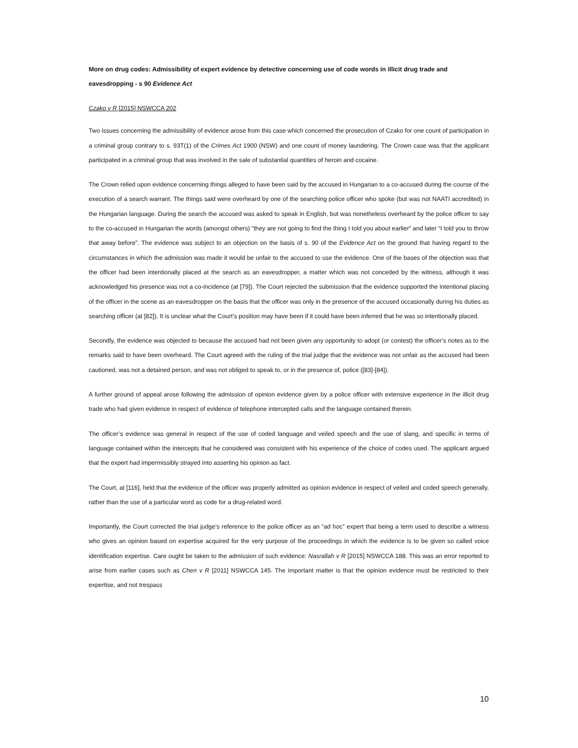More on drug codes: Admissibility of expert evidence by detective concerning use of code words in illicit drug trade and eavesdropping - s 90 Evidence Act
Czako v R [2015] NSWCCA 202
Two issues concerning the admissibility of evidence arose from this case which concerned the prosecution of Czako for one count of participation in a criminal group contrary to s. 93T(1) of the Crimes Act 1900 (NSW) and one count of money laundering. The Crown case was that the applicant participated in a criminal group that was involved in the sale of substantial quantities of heroin and cocaine.
The Crown relied upon evidence concerning things alleged to have been said by the accused in Hungarian to a co-accused during the course of the execution of a search warrant. The things said were overheard by one of the searching police officer who spoke (but was not NAATI accredited) in the Hungarian language. During the search the accused was asked to speak in English, but was nonetheless overheard by the police officer to say to the co-accused in Hungarian the words (amongst others) “they are not going to find the thing I told you about earlier” and later “I told you to throw that away before”. The evidence was subject to an objection on the basis of s. 90 of the Evidence Act on the ground that having regard to the circumstances in which the admission was made it would be unfair to the accused to use the evidence. One of the bases of the objection was that the officer had been intentionally placed at the search as an eavesdropper, a matter which was not conceded by the witness, although it was acknowledged his presence was not a co-incidence (at [79]). The Court rejected the submission that the evidence supported the intentional placing of the officer in the scene as an eavesdropper on the basis that the officer was only in the presence of the accused occasionally during his duties as searching officer (at [82]). It is unclear what the Court’s position may have been if it could have been inferred that he was so intentionally placed.
Secondly, the evidence was objected to because the accused had not been given any opportunity to adopt (or contest) the officer’s notes as to the remarks said to have been overheard. The Court agreed with the ruling of the trial judge that the evidence was not unfair as the accused had been cautioned, was not a detained person, and was not obliged to speak to, or in the presence of, police ([83]-[84]).
A further ground of appeal arose following the admission of opinion evidence given by a police officer with extensive experience in the illicit drug trade who had given evidence in respect of evidence of telephone intercepted calls and the language contained therein.
The officer’s evidence was general in respect of the use of coded language and veiled speech and the use of slang, and specific in terms of language contained within the intercepts that he considered was consistent with his experience of the choice of codes used. The applicant argued that the expert had impermissibly strayed into asserting his opinion as fact.
The Court, at [116], held that the evidence of the officer was properly admitted as opinion evidence in respect of veiled and coded speech generally, rather than the use of a particular word as code for a drug-related word.
Importantly, the Court corrected the trial judge’s reference to the police officer as an “ad hoc” expert that being a term used to describe a witness who gives an opinion based on expertise acquired for the very purpose of the proceedings in which the evidence is to be given so called voice identification expertise. Care ought be taken to the admission of such evidence: Nasrallah v R [2015] NSWCCA 188. This was an error reported to arise from earlier cases such as Chen v R [2011] NSWCCA 145. The important matter is that the opinion evidence must be restricted to their expertise, and not trespass
10